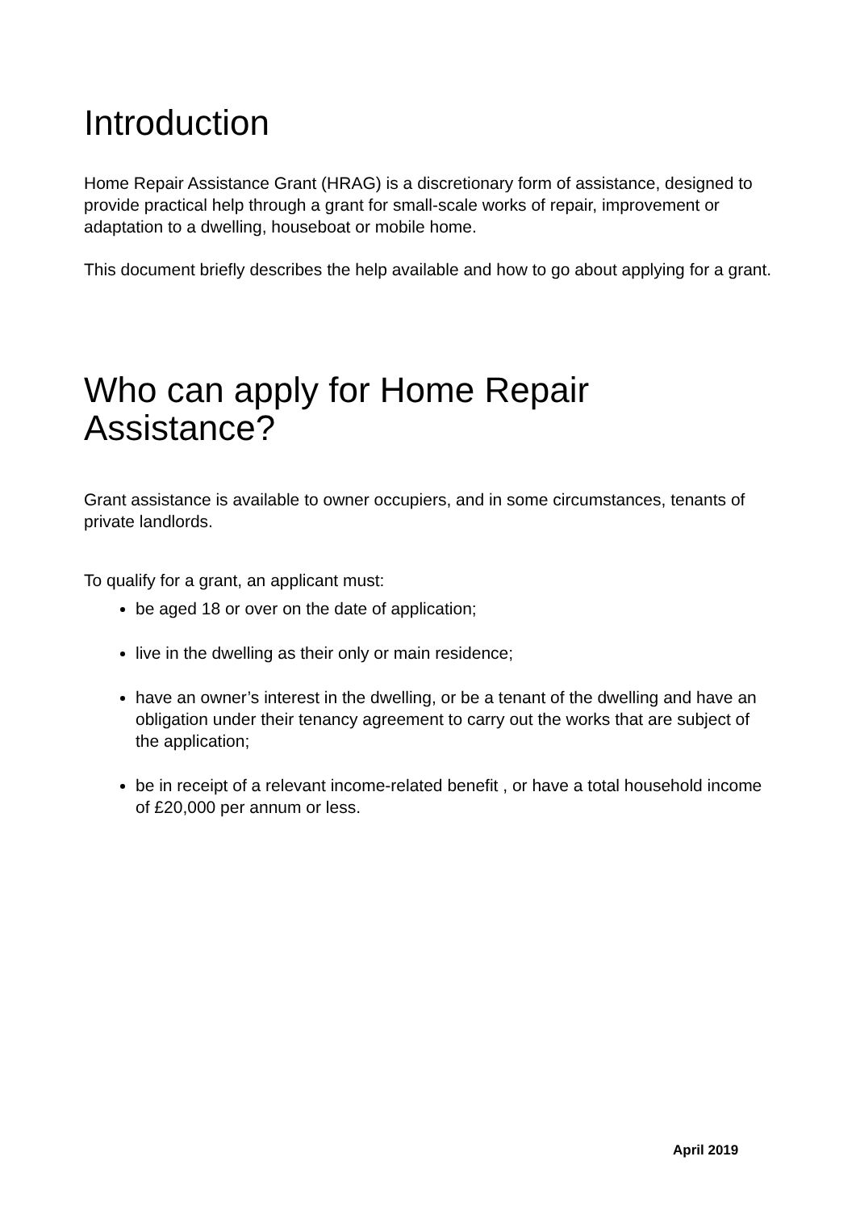Introduction
Home Repair Assistance Grant (HRAG) is a discretionary form of assistance, designed to provide practical help through a grant for small-scale works of repair, improvement or adaptation to a dwelling, houseboat or mobile home.
This document briefly describes the help available and how to go about applying for a grant.
Who can apply for Home Repair Assistance?
Grant assistance is available to owner occupiers, and in some circumstances, tenants of private landlords.
To qualify for a grant, an applicant must:
be aged 18 or over on the date of application;
live in the dwelling as their only or main residence;
have an owner’s interest in the dwelling, or be a tenant of the dwelling and have an obligation under their tenancy agreement to carry out the works that are subject of the application;
be in receipt of a relevant income-related benefit , or have a total household income of £20,000 per annum or less.
April 2019